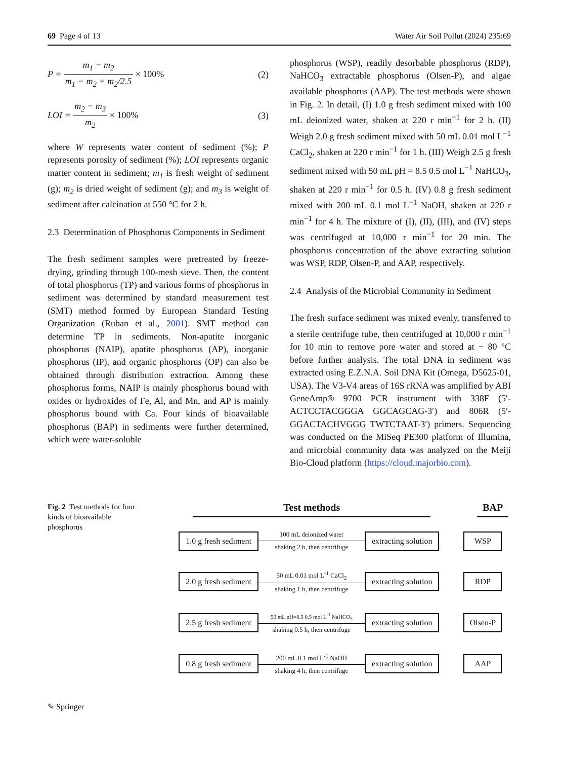69 Page 4 of 13 Water Air Soil Pollut (2024) 235:69
P = m<sub>1</sub> − m<sub>2</sub> m<sub>1</sub> − m<sub>2</sub> + m<sub>2</sub>/2.5 × 100% (2)
LOI = m<sub>2</sub> − m<sub>3</sub> m<sub>2</sub> × 100% (3)
where W represents water content of sediment (%); P represents porosity of sediment (%); LOI represents organic matter content in sediment; m<sub>1</sub> is fresh weight of sediment (g); m<sub>2</sub> is dried weight of sediment (g); and m<sub>3</sub> is weight of sediment after calcination at 550 °C for 2 h.
2.3 Determination of Phosphorus Components in Sediment
The fresh sediment samples were pretreated by freeze-drying, grinding through 100-mesh sieve. Then, the content of total phosphorus (TP) and various forms of phosphorus in sediment was determined by standard measurement test (SMT) method formed by European Standard Testing Organization (Ruban et al., 2001). SMT method can determine TP in sediments. Non-apatite inorganic phosphorus (NAIP), apatite phosphorus (AP), inorganic phosphorus (IP), and organic phosphorus (OP) can also be obtained through distribution extraction. Among these phosphorus forms, NAIP is mainly phosphorus bound with oxides or hydroxides of Fe, Al, and Mn, and AP is mainly phosphorus bound with Ca. Four kinds of bioavailable phosphorus (BAP) in sediments were further determined, which were water-soluble
phosphorus (WSP), readily desorbable phosphorus (RDP), NaHCO<sub>3</sub> extractable phosphorus (Olsen-P), and algae available phosphorus (AAP). The test methods were shown in Fig. 2. In detail, (I) 1.0 g fresh sediment mixed with 100 mL deionized water, shaken at 220 r min<sup>−1</sup> for 2 h. (II) Weigh 2.0 g fresh sediment mixed with 50 mL 0.01 mol L<sup>−1</sup> CaCl<sub>2</sub>, shaken at 220 r min<sup>−1</sup> for 1 h. (III) Weigh 2.5 g fresh sediment mixed with 50 mL pH = 8.5 0.5 mol L<sup>−1</sup> NaHCO<sub>3</sub>, shaken at 220 r min<sup>−1</sup> for 0.5 h. (IV) 0.8 g fresh sediment mixed with 200 mL 0.1 mol L<sup>−1</sup> NaOH, shaken at 220 r min<sup>−1</sup> for 4 h. The mixture of (I), (II), (III), and (IV) steps was centrifuged at 10,000 r min<sup>−1</sup> for 20 min. The phosphorus concentration of the above extracting solution was WSP, RDP, Olsen-P, and AAP, respectively.
2.4 Analysis of the Microbial Community in Sediment
The fresh surface sediment was mixed evenly, transferred to a sterile centrifuge tube, then centrifuged at 10,000 r min<sup>−1</sup> for 10 min to remove pore water and stored at − 80 °C before further analysis. The total DNA in sediment was extracted using E.Z.N.A. Soil DNA Kit (Omega, D5625-01, USA). The V3-V4 areas of 16S rRNA was amplified by ABI GeneAmp® 9700 PCR instrument with 338F (5′-ACTCCTACGGGA GGCAGCAG-3′) and 806R (5′-GGACTACHVGGG TWTCTAAT-3′) primers. Sequencing was conducted on the MiSeq PE300 platform of Illumina, and microbial community data was analyzed on the Meiji Bio-Cloud platform (https://cloud.majorbio.com).
Fig. 2 Test methods for four kinds of bioavailable phosphorus
Test methods BAP
1.0 g fresh sediment
100 mL deionized water
shaking 2 h, then centrifuge
extracting solution WSP
2.0 g fresh sediment
50 mL 0.01 mol L<sup>-1</sup> CaCl<sub>2</sub>
shaking 1 h, then centrifuge
extracting solution RDP
2.5 g fresh sediment
50 mL pH=8.5 0.5 mol L<sup>-1</sup> NaHCO<sub>3</sub>
shaking 0.5 h, then centrifuge
extracting solution Olsen-P
0.8 g fresh sediment
200 mL 0.1 mol L<sup>-1</sup> NaOH
shaking 4 h, then centrifuge
extracting solution AAP
✎ Springer